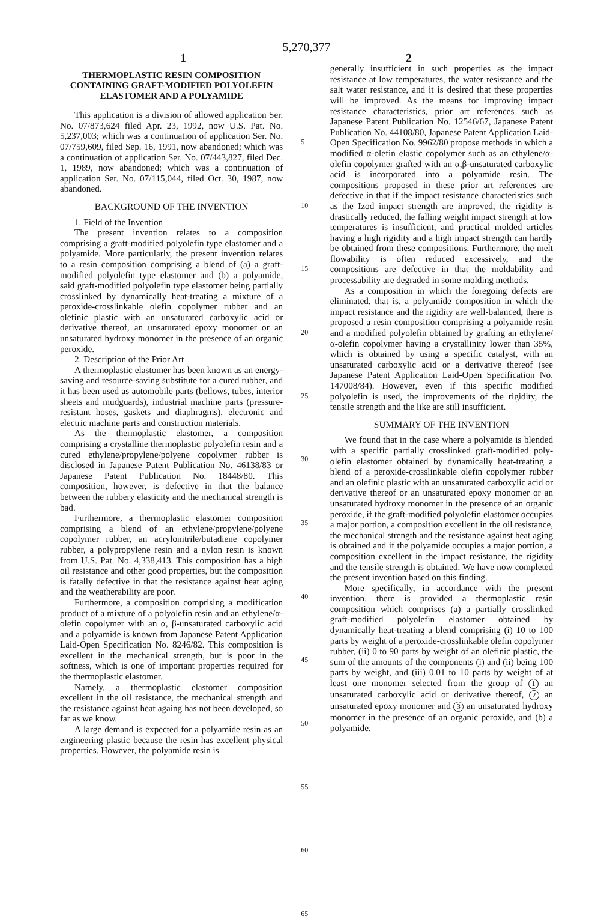5,270,377
1 2
THERMOPLASTIC RESIN COMPOSITION CONTAINING GRAFT-MODIFIED POLYOLEFIN ELASTOMER AND A POLYAMIDE
This application is a division of allowed application Ser. No. 07/873,624 filed Apr. 23, 1992, now U.S. Pat. No. 5,237,003; which was a continuation of application Ser. No. 07/759,609, filed Sep. 16, 1991, now abandoned; which was a continuation of application Ser. No. 07/443,827, filed Dec. 1, 1989, now abandoned; which was a continuation of application Ser. No. 07/115,044, filed Oct. 30, 1987, now abandoned.
BACKGROUND OF THE INVENTION
1. Field of the Invention
The present invention relates to a composition comprising a graft-modified polyolefin type elastomer and a polyamide. More particularly, the present invention relates to a resin composition comprising a blend of (a) a graft-modified polyolefin type elastomer and (b) a polyamide, said graft-modified polyolefin type elastomer being partially crosslinked by dynamically heat-treating a mixture of a peroxide-crosslinkable olefin copolymer rubber and an olefinic plastic with an unsaturated carboxylic acid or derivative thereof, an unsaturated epoxy monomer or an unsaturated hydroxy monomer in the presence of an organic peroxide.
2. Description of the Prior Art
A thermoplastic elastomer has been known as an energy-saving and resource-saving substitute for a cured rubber, and it has been used as automobile parts (bellows, tubes, interior sheets and mudguards), industrial machine parts (pressure-resistant hoses, gaskets and diaphragms), electronic and electric machine parts and construction materials.
As the thermoplastic elastomer, a composition comprising a crystalline thermoplastic polyolefin resin and a cured ethylene/propylene/polyene copolymer rubber is disclosed in Japanese Patent Publication No. 46138/83 or Japanese Patent Publication No. 18448/80. This composition, however, is defective in that the balance between the rubbery elasticity and the mechanical strength is bad.
Furthermore, a thermoplastic elastomer composition comprising a blend of an ethylene/propylene/polyene copolymer rubber, an acrylonitrile/butadiene copolymer rubber, a polypropylene resin and a nylon resin is known from U.S. Pat. No. 4,338,413. This composition has a high oil resistance and other good properties, but the composition is fatally defective in that the resistance against heat aging and the weatherability are poor.
Furthermore, a composition comprising a modification product of a mixture of a polyolefin resin and an ethylene/α-olefin copolymer with an α, β-unsaturated carboxylic acid and a polyamide is known from Japanese Patent Application Laid-Open Specification No. 8246/82. This composition is excellent in the mechanical strength, but is poor in the softness, which is one of important properties required for the thermoplastic elastomer.
Namely, a thermoplastic elastomer composition excellent in the oil resistance, the mechanical strength and the resistance against heat againg has not been developed, so far as we know.
A large demand is expected for a polyamide resin as an engineering plastic because the resin has excellent physical properties. However, the polyamide resin is
5
10
15
20
25
30
35
40
45
50
55
60
65
generally insufficient in such properties as the impact resistance at low temperatures, the water resistance and the salt water resistance, and it is desired that these properties will be improved. As the means for improving impact resistance characteristics, prior art references such as Japanese Patent Publication No. 12546/67, Japanese Patent Publication No. 44108/80, Japanese Patent Application Laid-Open Specification No. 9962/80 propose methods in which a modified α-olefin elastic copolymer such as an ethylene/α-olefin copolymer grafted with an α,β-unsaturated carboxylic acid is incorporated into a polyamide resin. The compositions proposed in these prior art references are defective in that if the impact resistance characteristics such as the Izod impact strength are improved, the rigidity is drastically reduced, the falling weight impact strength at low temperatures is insufficient, and practical molded articles having a high rigidity and a high impact strength can hardly be obtained from these compositions. Furthermore, the melt flowability is often reduced excessively, and the compositions are defective in that the moldability and processability are degraded in some molding methods.
As a composition in which the foregoing defects are eliminated, that is, a polyamide composition in which the impact resistance and the rigidity are well-balanced, there is proposed a resin composition comprising a polyamide resin and a modified polyolefin obtained by grafting an ethylene/α-olefin copolymer having a crystallinity lower than 35%, which is obtained by using a specific catalyst, with an unsaturated carboxylic acid or a derivative thereof (see Japanese Patent Application Laid-Open Specification No. 147008/84). However, even if this specific modified polyolefin is used, the improvements of the rigidity, the tensile strength and the like are still insufficient.
SUMMARY OF THE INVENTION
We found that in the case where a polyamide is blended with a specific partially crosslinked graft-modified poly-olefin elastomer obtained by dynamically heat-treating a blend of a peroxide-crosslinkable olefin copolymer rubber and an olefinic plastic with an unsaturated carboxylic acid or derivative thereof or an unsaturated epoxy monomer or an unsaturated hydroxy monomer in the presence of an organic peroxide, if the graft-modified polyolefin elastomer occupies a major portion, a composition excellent in the oil resistance, the mechanical strength and the resistance against heat aging is obtained and if the polyamide occupies a major portion, a composition excellent in the impact resistance, the rigidity and the tensile strength is obtained. We have now completed the present invention based on this finding.
More specifically, in accordance with the present invention, there is provided a thermoplastic resin composition which comprises (a) a partially crosslinked graft-modified polyolefin elastomer obtained by dynamically heat-treating a blend comprising (i) 10 to 100 parts by weight of a peroxide-crosslinkable olefin copolymer rubber, (ii) 0 to 90 parts by weight of an olefinic plastic, the sum of the amounts of the components (i) and (ii) being 100 parts by weight, and (iii) 0.01 to 10 parts by weight of at least one monomer selected from the group of 1 an unsaturated carboxylic acid or derivative thereof, 2 an unsaturated epoxy monomer and 3 an unsaturated hydroxy monomer in the presence of an organic peroxide, and (b) a polyamide.